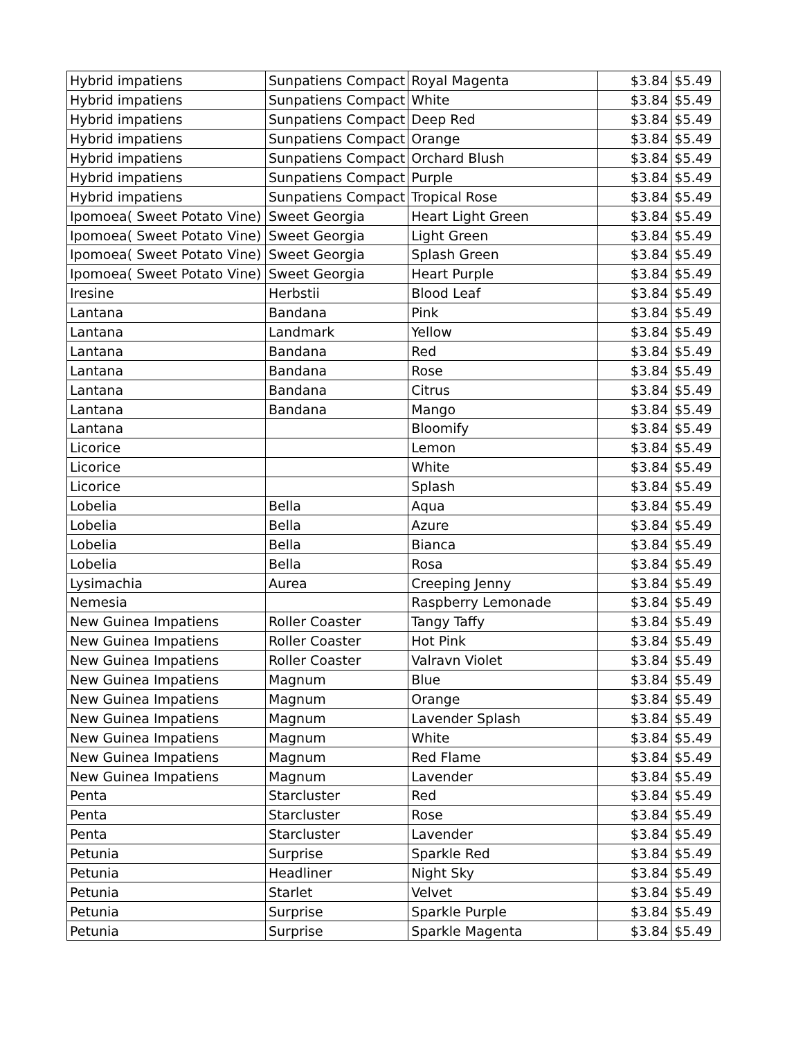| Hybrid impatiens | Sunpatiens Compact | Royal Magenta | $3.84 | $5.49 |
| Hybrid impatiens | Sunpatiens Compact | White | $3.84 | $5.49 |
| Hybrid impatiens | Sunpatiens Compact | Deep Red | $3.84 | $5.49 |
| Hybrid impatiens | Sunpatiens Compact | Orange | $3.84 | $5.49 |
| Hybrid impatiens | Sunpatiens Compact | Orchard Blush | $3.84 | $5.49 |
| Hybrid impatiens | Sunpatiens Compact | Purple | $3.84 | $5.49 |
| Hybrid impatiens | Sunpatiens Compact | Tropical Rose | $3.84 | $5.49 |
| Ipomoea( Sweet Potato Vine) | Sweet Georgia | Heart Light Green | $3.84 | $5.49 |
| Ipomoea( Sweet Potato Vine) | Sweet Georgia | Light Green | $3.84 | $5.49 |
| Ipomoea( Sweet Potato Vine) | Sweet Georgia | Splash Green | $3.84 | $5.49 |
| Ipomoea( Sweet Potato Vine) | Sweet Georgia | Heart Purple | $3.84 | $5.49 |
| Iresine | Herbstii | Blood Leaf | $3.84 | $5.49 |
| Lantana | Bandana | Pink | $3.84 | $5.49 |
| Lantana | Landmark | Yellow | $3.84 | $5.49 |
| Lantana | Bandana | Red | $3.84 | $5.49 |
| Lantana | Bandana | Rose | $3.84 | $5.49 |
| Lantana | Bandana | Citrus | $3.84 | $5.49 |
| Lantana | Bandana | Mango | $3.84 | $5.49 |
| Lantana | | Bloomify | $3.84 | $5.49 |
| Licorice | | Lemon | $3.84 | $5.49 |
| Licorice | | White | $3.84 | $5.49 |
| Licorice | | Splash | $3.84 | $5.49 |
| Lobelia | Bella | Aqua | $3.84 | $5.49 |
| Lobelia | Bella | Azure | $3.84 | $5.49 |
| Lobelia | Bella | Bianca | $3.84 | $5.49 |
| Lobelia | Bella | Rosa | $3.84 | $5.49 |
| Lysimachia | Aurea | Creeping Jenny | $3.84 | $5.49 |
| Nemesia | | Raspberry Lemonade | $3.84 | $5.49 |
| New Guinea Impatiens | Roller Coaster | Tangy Taffy | $3.84 | $5.49 |
| New Guinea Impatiens | Roller Coaster | Hot Pink | $3.84 | $5.49 |
| New Guinea Impatiens | Roller Coaster | Valravn Violet | $3.84 | $5.49 |
| New Guinea Impatiens | Magnum | Blue | $3.84 | $5.49 |
| New Guinea Impatiens | Magnum | Orange | $3.84 | $5.49 |
| New Guinea Impatiens | Magnum | Lavender Splash | $3.84 | $5.49 |
| New Guinea Impatiens | Magnum | White | $3.84 | $5.49 |
| New Guinea Impatiens | Magnum | Red Flame | $3.84 | $5.49 |
| New Guinea Impatiens | Magnum | Lavender | $3.84 | $5.49 |
| Penta | Starcluster | Red | $3.84 | $5.49 |
| Penta | Starcluster | Rose | $3.84 | $5.49 |
| Penta | Starcluster | Lavender | $3.84 | $5.49 |
| Petunia | Surprise | Sparkle Red | $3.84 | $5.49 |
| Petunia | Headliner | Night Sky | $3.84 | $5.49 |
| Petunia | Starlet | Velvet | $3.84 | $5.49 |
| Petunia | Surprise | Sparkle Purple | $3.84 | $5.49 |
| Petunia | Surprise | Sparkle Magenta | $3.84 | $5.49 |